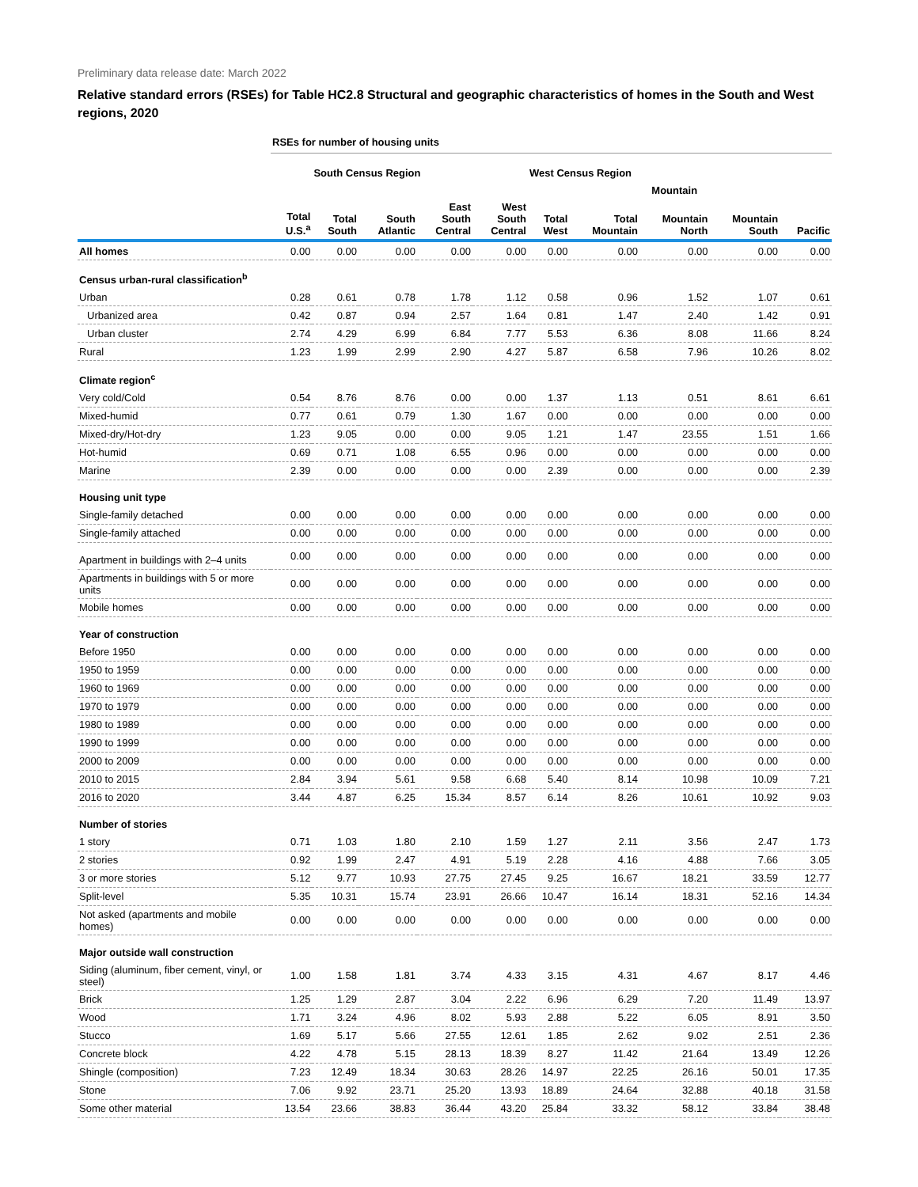Preliminary data release date: March 2022
Relative standard errors (RSEs) for Table HC2.8 Structural and geographic characteristics of homes in the South and West regions, 2020
| | RSEs for number of housing units | | | | | | | | | |
| | | South Census Region | | | | West Census Region | | | | |
| | | | | | | | Mountain | | | |
| | Total U.S.<sup>a</sup> | Total South | South Atlantic | East South Central | West South Central | Total West | Total Mountain | Mountain North | Mountain South | Pacific |
| All homes | 0.00 | 0.00 | 0.00 | 0.00 | 0.00 | 0.00 | 0.00 | 0.00 | 0.00 | 0.00 |
| Census urban-rural classification<sup>b</sup> | | | | | | | | | | |
| Urban | 0.28 | 0.61 | 0.78 | 1.78 | 1.12 | 0.58 | 0.96 | 1.52 | 1.07 | 0.61 |
| Urbanized area | 0.42 | 0.87 | 0.94 | 2.57 | 1.64 | 0.81 | 1.47 | 2.40 | 1.42 | 0.91 |
| Urban cluster | 2.74 | 4.29 | 6.99 | 6.84 | 7.77 | 5.53 | 6.36 | 8.08 | 11.66 | 8.24 |
| Rural | 1.23 | 1.99 | 2.99 | 2.90 | 4.27 | 5.87 | 6.58 | 7.96 | 10.26 | 8.02 |
| Climate region<sup>c</sup> | | | | | | | | | | |
| Very cold/Cold | 0.54 | 8.76 | 8.76 | 0.00 | 0.00 | 1.37 | 1.13 | 0.51 | 8.61 | 6.61 |
| Mixed-humid | 0.77 | 0.61 | 0.79 | 1.30 | 1.67 | 0.00 | 0.00 | 0.00 | 0.00 | 0.00 |
| Mixed-dry/Hot-dry | 1.23 | 9.05 | 0.00 | 0.00 | 9.05 | 1.21 | 1.47 | 23.55 | 1.51 | 1.66 |
| Hot-humid | 0.69 | 0.71 | 1.08 | 6.55 | 0.96 | 0.00 | 0.00 | 0.00 | 0.00 | 0.00 |
| Marine | 2.39 | 0.00 | 0.00 | 0.00 | 0.00 | 2.39 | 0.00 | 0.00 | 0.00 | 2.39 |
| Housing unit type | | | | | | | | | | |
| Single-family detached | 0.00 | 0.00 | 0.00 | 0.00 | 0.00 | 0.00 | 0.00 | 0.00 | 0.00 | 0.00 |
| Single-family attached | 0.00 | 0.00 | 0.00 | 0.00 | 0.00 | 0.00 | 0.00 | 0.00 | 0.00 | 0.00 |
| Apartment in buildings with 2–4 units | 0.00 | 0.00 | 0.00 | 0.00 | 0.00 | 0.00 | 0.00 | 0.00 | 0.00 | 0.00 |
| Apartments in buildings with 5 or more units | 0.00 | 0.00 | 0.00 | 0.00 | 0.00 | 0.00 | 0.00 | 0.00 | 0.00 | 0.00 |
| Mobile homes | 0.00 | 0.00 | 0.00 | 0.00 | 0.00 | 0.00 | 0.00 | 0.00 | 0.00 | 0.00 |
| Year of construction | | | | | | | | | | |
| Before 1950 | 0.00 | 0.00 | 0.00 | 0.00 | 0.00 | 0.00 | 0.00 | 0.00 | 0.00 | 0.00 |
| 1950 to 1959 | 0.00 | 0.00 | 0.00 | 0.00 | 0.00 | 0.00 | 0.00 | 0.00 | 0.00 | 0.00 |
| 1960 to 1969 | 0.00 | 0.00 | 0.00 | 0.00 | 0.00 | 0.00 | 0.00 | 0.00 | 0.00 | 0.00 |
| 1970 to 1979 | 0.00 | 0.00 | 0.00 | 0.00 | 0.00 | 0.00 | 0.00 | 0.00 | 0.00 | 0.00 |
| 1980 to 1989 | 0.00 | 0.00 | 0.00 | 0.00 | 0.00 | 0.00 | 0.00 | 0.00 | 0.00 | 0.00 |
| 1990 to 1999 | 0.00 | 0.00 | 0.00 | 0.00 | 0.00 | 0.00 | 0.00 | 0.00 | 0.00 | 0.00 |
| 2000 to 2009 | 0.00 | 0.00 | 0.00 | 0.00 | 0.00 | 0.00 | 0.00 | 0.00 | 0.00 | 0.00 |
| 2010 to 2015 | 2.84 | 3.94 | 5.61 | 9.58 | 6.68 | 5.40 | 8.14 | 10.98 | 10.09 | 7.21 |
| 2016 to 2020 | 3.44 | 4.87 | 6.25 | 15.34 | 8.57 | 6.14 | 8.26 | 10.61 | 10.92 | 9.03 |
| Number of stories | | | | | | | | | | |
| 1 story | 0.71 | 1.03 | 1.80 | 2.10 | 1.59 | 1.27 | 2.11 | 3.56 | 2.47 | 1.73 |
| 2 stories | 0.92 | 1.99 | 2.47 | 4.91 | 5.19 | 2.28 | 4.16 | 4.88 | 7.66 | 3.05 |
| 3 or more stories | 5.12 | 9.77 | 10.93 | 27.75 | 27.45 | 9.25 | 16.67 | 18.21 | 33.59 | 12.77 |
| Split-level | 5.35 | 10.31 | 15.74 | 23.91 | 26.66 | 10.47 | 16.14 | 18.31 | 52.16 | 14.34 |
| Not asked (apartments and mobile homes) | 0.00 | 0.00 | 0.00 | 0.00 | 0.00 | 0.00 | 0.00 | 0.00 | 0.00 | 0.00 |
| Major outside wall construction | | | | | | | | | | |
| Siding (aluminum, fiber cement, vinyl, or steel) | 1.00 | 1.58 | 1.81 | 3.74 | 4.33 | 3.15 | 4.31 | 4.67 | 8.17 | 4.46 |
| Brick | 1.25 | 1.29 | 2.87 | 3.04 | 2.22 | 6.96 | 6.29 | 7.20 | 11.49 | 13.97 |
| Wood | 1.71 | 3.24 | 4.96 | 8.02 | 5.93 | 2.88 | 5.22 | 6.05 | 8.91 | 3.50 |
| Stucco | 1.69 | 5.17 | 5.66 | 27.55 | 12.61 | 1.85 | 2.62 | 9.02 | 2.51 | 2.36 |
| Concrete block | 4.22 | 4.78 | 5.15 | 28.13 | 18.39 | 8.27 | 11.42 | 21.64 | 13.49 | 12.26 |
| Shingle (composition) | 7.23 | 12.49 | 18.34 | 30.63 | 28.26 | 14.97 | 22.25 | 26.16 | 50.01 | 17.35 |
| Stone | 7.06 | 9.92 | 23.71 | 25.20 | 13.93 | 18.89 | 24.64 | 32.88 | 40.18 | 31.58 |
| Some other material | 13.54 | 23.66 | 38.83 | 36.44 | 43.20 | 25.84 | 33.32 | 58.12 | 33.84 | 38.48 |